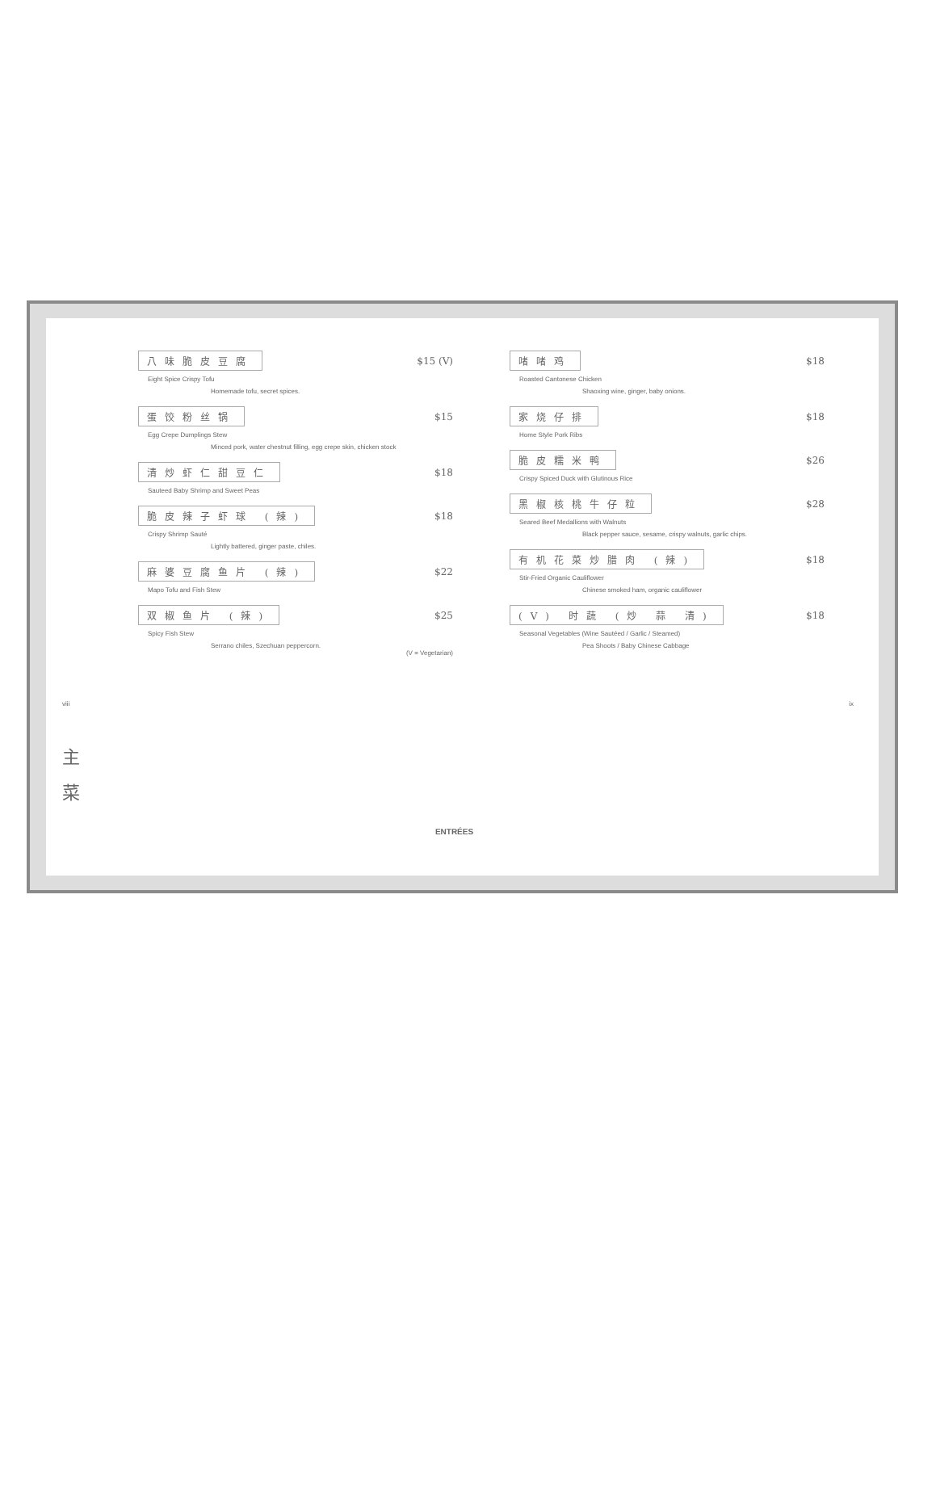八味脆皮豆腐 $15 (V)
Eight Spice Crispy Tofu
Homemade tofu, secret spices.
蛋饺粉丝锅 $15
Egg Crepe Dumplings Stew
Minced pork, water chestnut filling, egg crepe skin, chicken stock
清炒虾仁甜豆仁 $18
Sauteed Baby Shrimp and Sweet Peas
脆皮辣子虾球 (辣) $18
Crispy Shrimp Sauté
Lightly battered, ginger paste, chiles.
麻婆豆腐鱼片 (辣) $22
Mapo Tofu and Fish Stew
双椒鱼片 (辣) $25
Spicy Fish Stew
Serrano chiles, Szechuan peppercorn.
(V = Vegetarian)
啫啫鸡 $18
Roasted Cantonese Chicken
Shaoxing wine, ginger, baby onions.
家烧仔排 $18
Home Style Pork Ribs
脆皮糯米鸭 $26
Crispy Spiced Duck with Glutinous Rice
黑椒核桃牛仔粒 $28
Seared Beef Medallions with Walnuts
Black pepper sauce, sesame, crispy walnuts, garlic chips.
有机花菜炒腊肉 (辣) $18
Stir-Fried Organic Cauliflower
Chinese smoked ham, organic cauliflower
(V) 时蔬 (炒 蒜 清) $18
Seasonal Vegetables (Wine Sautéed / Garlic / Steamed)
Pea Shoots / Baby Chinese Cabbage
viii ix
主
菜
ENTRÉES